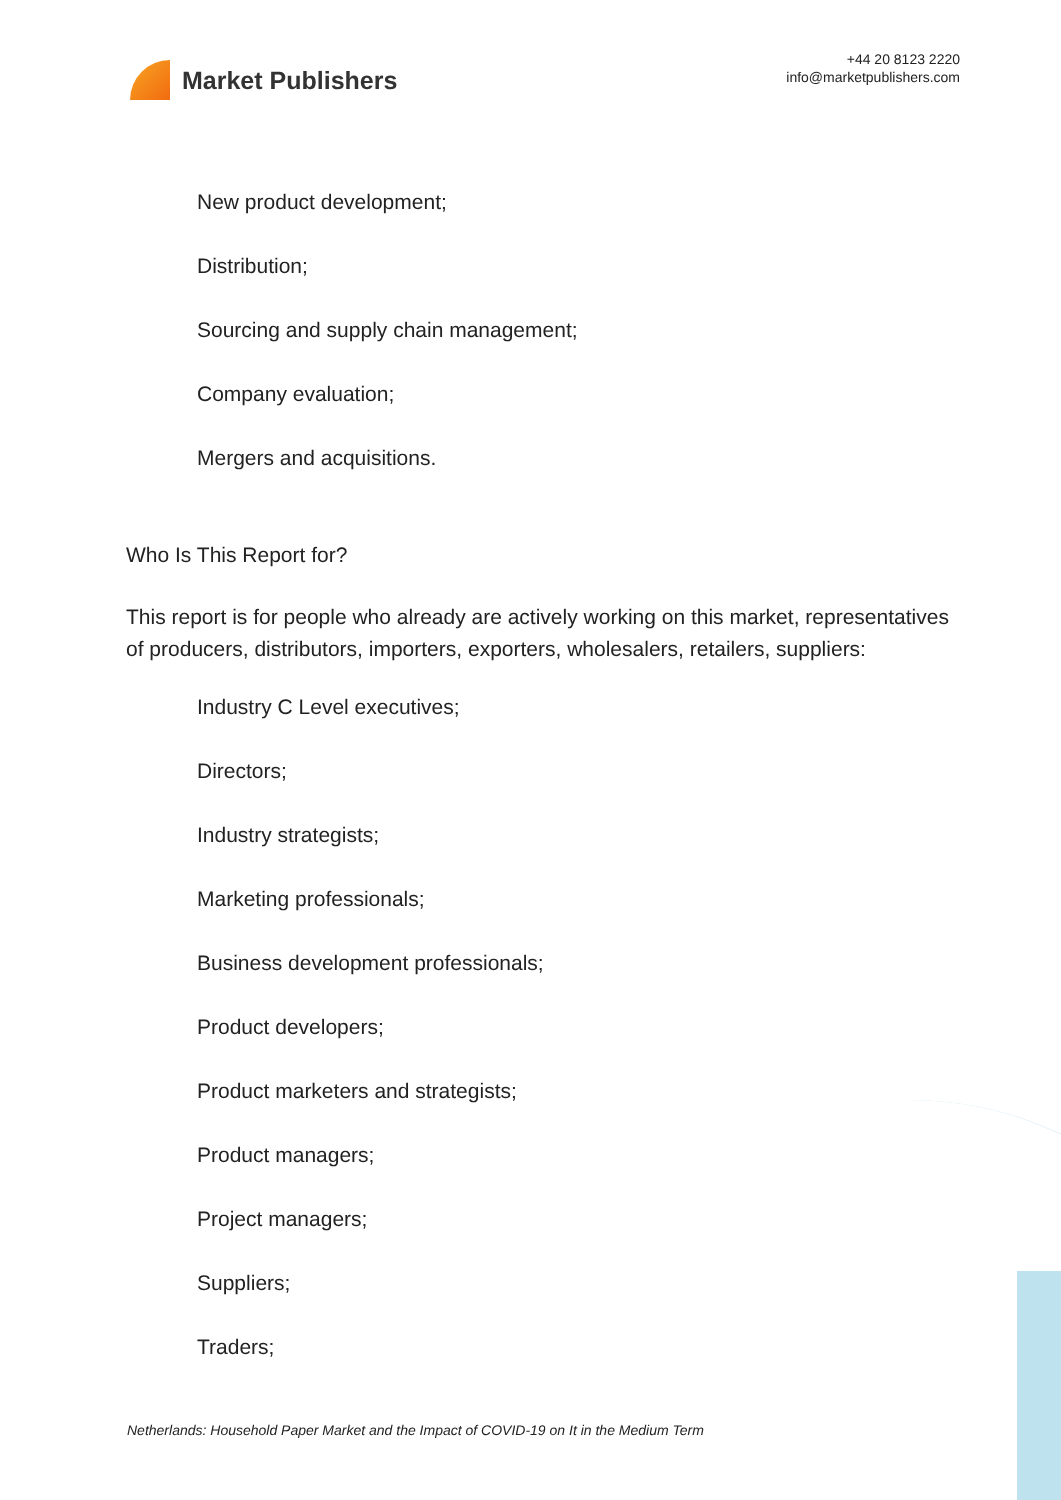Market Publishers
+44 20 8123 2220
info@marketpublishers.com
New product development;
Distribution;
Sourcing and supply chain management;
Company evaluation;
Mergers and acquisitions.
Who Is This Report for?
This report is for people who already are actively working on this market, representatives of producers, distributors, importers, exporters, wholesalers, retailers, suppliers:
Industry C Level executives;
Directors;
Industry strategists;
Marketing professionals;
Business development professionals;
Product developers;
Product marketers and strategists;
Product managers;
Project managers;
Suppliers;
Traders;
Netherlands: Household Paper Market and the Impact of COVID-19 on It in the Medium Term